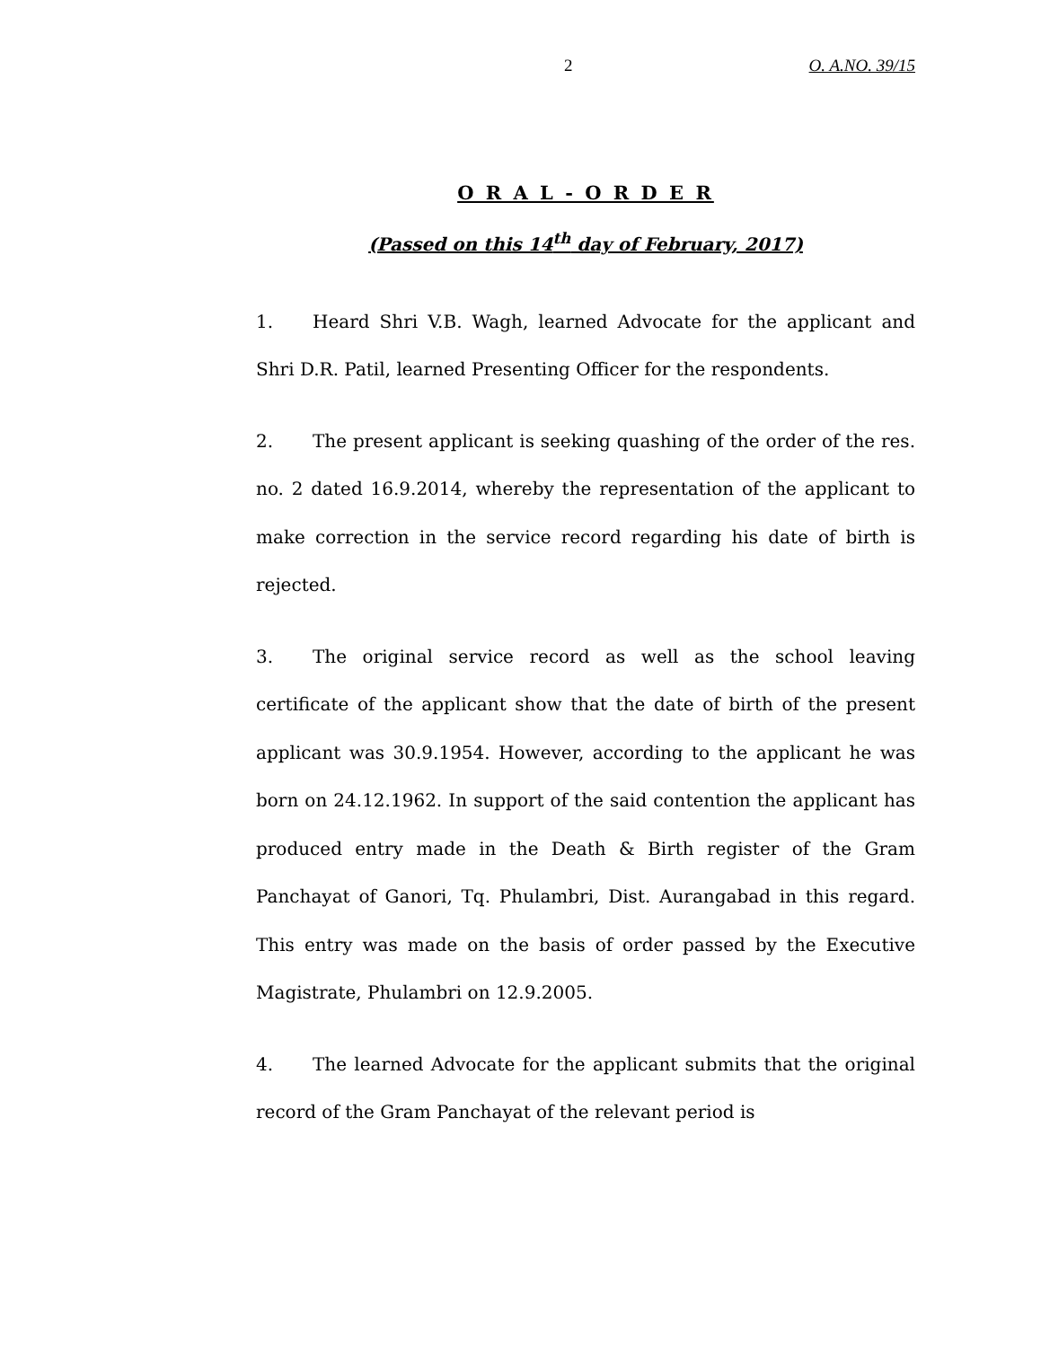2 O. A.NO. 39/15
O R A L - O R D E R
(Passed on this 14<sup>th</sup> day of February, 2017)
1. Heard Shri V.B. Wagh, learned Advocate for the applicant and Shri D.R. Patil, learned Presenting Officer for the respondents.
2. The present applicant is seeking quashing of the order of the res. no. 2 dated 16.9.2014, whereby the representation of the applicant to make correction in the service record regarding his date of birth is rejected.
3. The original service record as well as the school leaving certificate of the applicant show that the date of birth of the present applicant was 30.9.1954. However, according to the applicant he was born on 24.12.1962. In support of the said contention the applicant has produced entry made in the Death & Birth register of the Gram Panchayat of Ganori, Tq. Phulambri, Dist. Aurangabad in this regard. This entry was made on the basis of order passed by the Executive Magistrate, Phulambri on 12.9.2005.
4. The learned Advocate for the applicant submits that the original record of the Gram Panchayat of the relevant period is